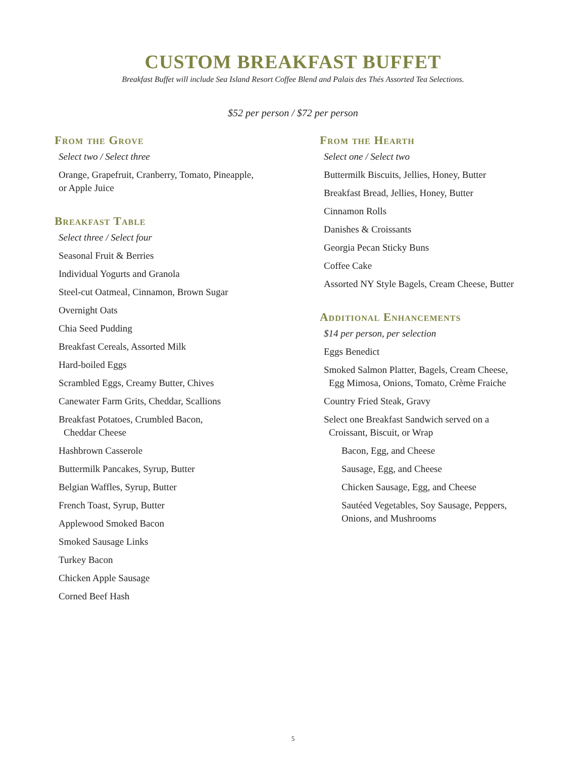CUSTOM BREAKFAST BUFFET
Breakfast Buffet will include Sea Island Resort Coffee Blend and Palais des Thés Assorted Tea Selections.
$52 per person / $72 per person
From the Grove
Select two / Select three
Orange, Grapefruit, Cranberry, Tomato, Pineapple,
or Apple Juice
Breakfast Table
Select three / Select four
Seasonal Fruit & Berries
Individual Yogurts and Granola
Steel-cut Oatmeal, Cinnamon, Brown Sugar
Overnight Oats
Chia Seed Pudding
Breakfast Cereals, Assorted Milk
Hard-boiled Eggs
Scrambled Eggs, Creamy Butter, Chives
Canewater Farm Grits, Cheddar, Scallions
Breakfast Potatoes, Crumbled Bacon,
Cheddar Cheese
Hashbrown Casserole
Buttermilk Pancakes, Syrup, Butter
Belgian Waffles, Syrup, Butter
French Toast, Syrup, Butter
Applewood Smoked Bacon
Smoked Sausage Links
Turkey Bacon
Chicken Apple Sausage
Corned Beef Hash
From the Hearth
Select one / Select two
Buttermilk Biscuits, Jellies, Honey, Butter
Breakfast Bread, Jellies, Honey, Butter
Cinnamon Rolls
Danishes & Croissants
Georgia Pecan Sticky Buns
Coffee Cake
Assorted NY Style Bagels, Cream Cheese, Butter
Additional Enhancements
$14 per person, per selection
Eggs Benedict
Smoked Salmon Platter, Bagels, Cream Cheese,
Egg Mimosa, Onions, Tomato, Crème Fraiche
Country Fried Steak, Gravy
Select one Breakfast Sandwich served on a
Croissant, Biscuit, or Wrap
Bacon, Egg, and Cheese
Sausage, Egg, and Cheese
Chicken Sausage, Egg, and Cheese
Sautéed Vegetables, Soy Sausage, Peppers,
Onions, and Mushrooms
5